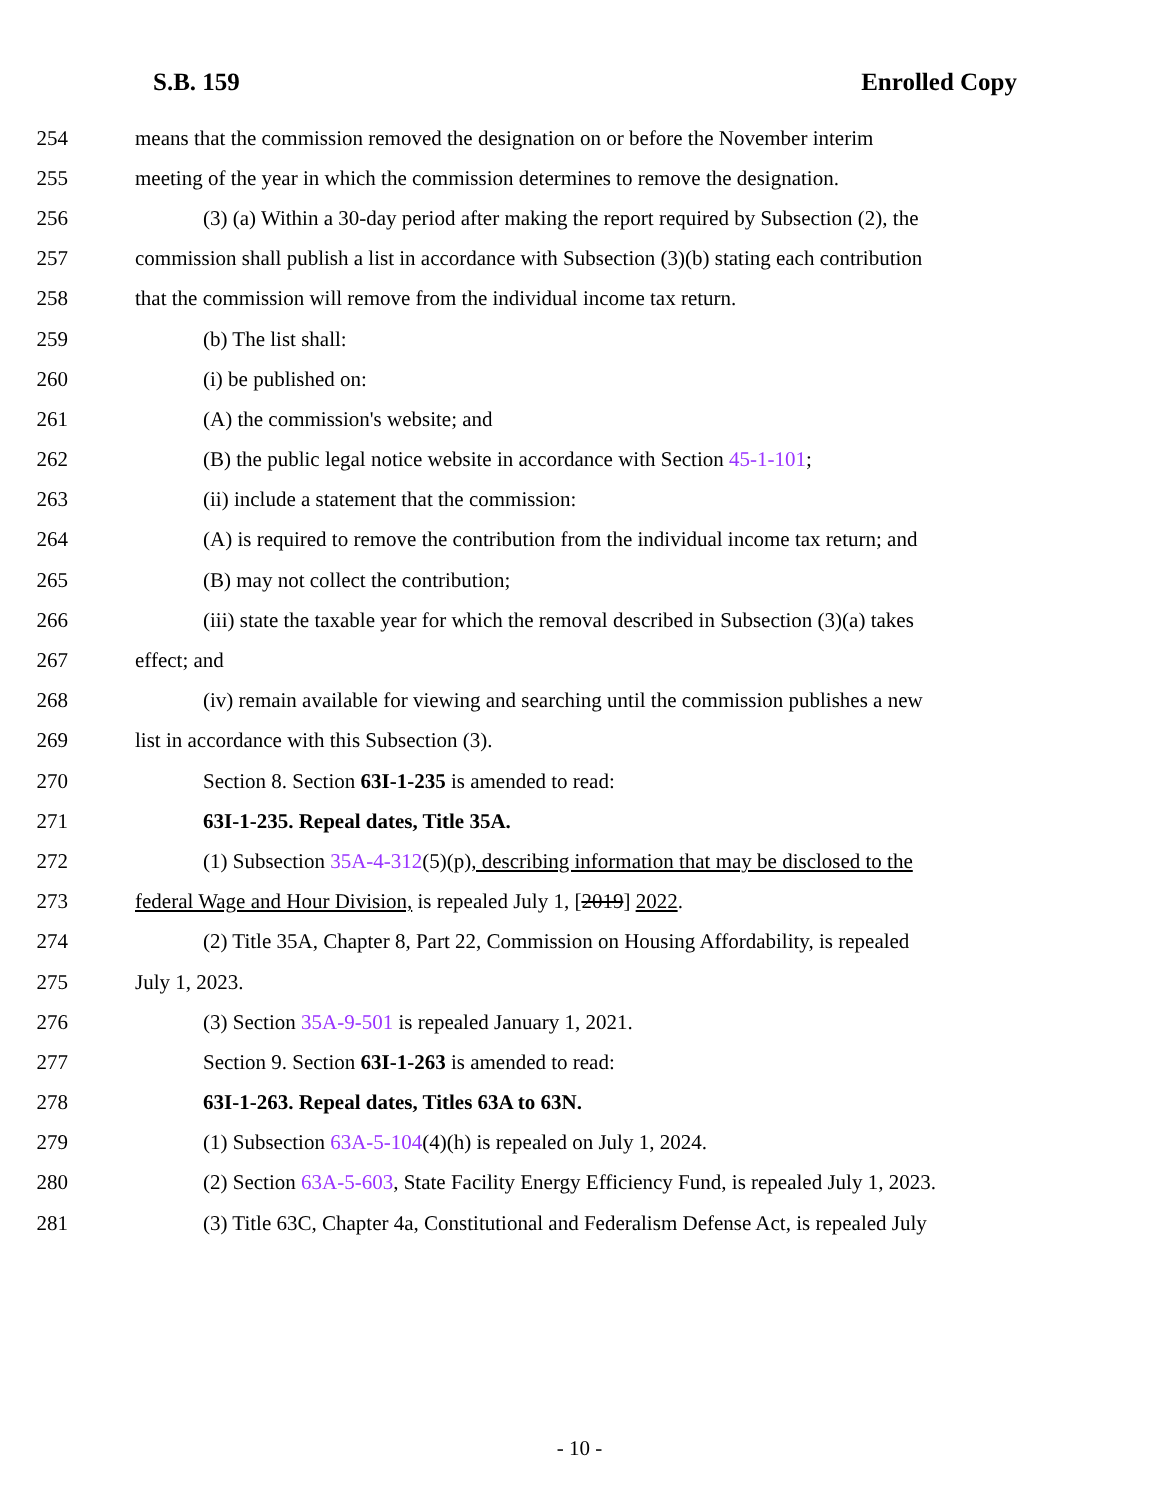S.B. 159 Enrolled Copy
254 means that the commission removed the designation on or before the November interim
255 meeting of the year in which the commission determines to remove the designation.
256 (3) (a) Within a 30-day period after making the report required by Subsection (2), the
257 commission shall publish a list in accordance with Subsection (3)(b) stating each contribution
258 that the commission will remove from the individual income tax return.
259 (b) The list shall:
260 (i) be published on:
261 (A) the commission's website; and
262 (B) the public legal notice website in accordance with Section 45-1-101;
263 (ii) include a statement that the commission:
264 (A) is required to remove the contribution from the individual income tax return; and
265 (B) may not collect the contribution;
266 (iii) state the taxable year for which the removal described in Subsection (3)(a) takes
267 effect; and
268 (iv) remain available for viewing and searching until the commission publishes a new
269 list in accordance with this Subsection (3).
270 Section 8. Section 63I-1-235 is amended to read:
271 63I-1-235. Repeal dates, Title 35A.
272 (1) Subsection 35A-4-312(5)(p), describing information that may be disclosed to the
273 federal Wage and Hour Division, is repealed July 1, [2019] 2022.
274 (2) Title 35A, Chapter 8, Part 22, Commission on Housing Affordability, is repealed
275 July 1, 2023.
276 (3) Section 35A-9-501 is repealed January 1, 2021.
277 Section 9. Section 63I-1-263 is amended to read:
278 63I-1-263. Repeal dates, Titles 63A to 63N.
279 (1) Subsection 63A-5-104(4)(h) is repealed on July 1, 2024.
280 (2) Section 63A-5-603, State Facility Energy Efficiency Fund, is repealed July 1, 2023.
281 (3) Title 63C, Chapter 4a, Constitutional and Federalism Defense Act, is repealed July
- 10 -